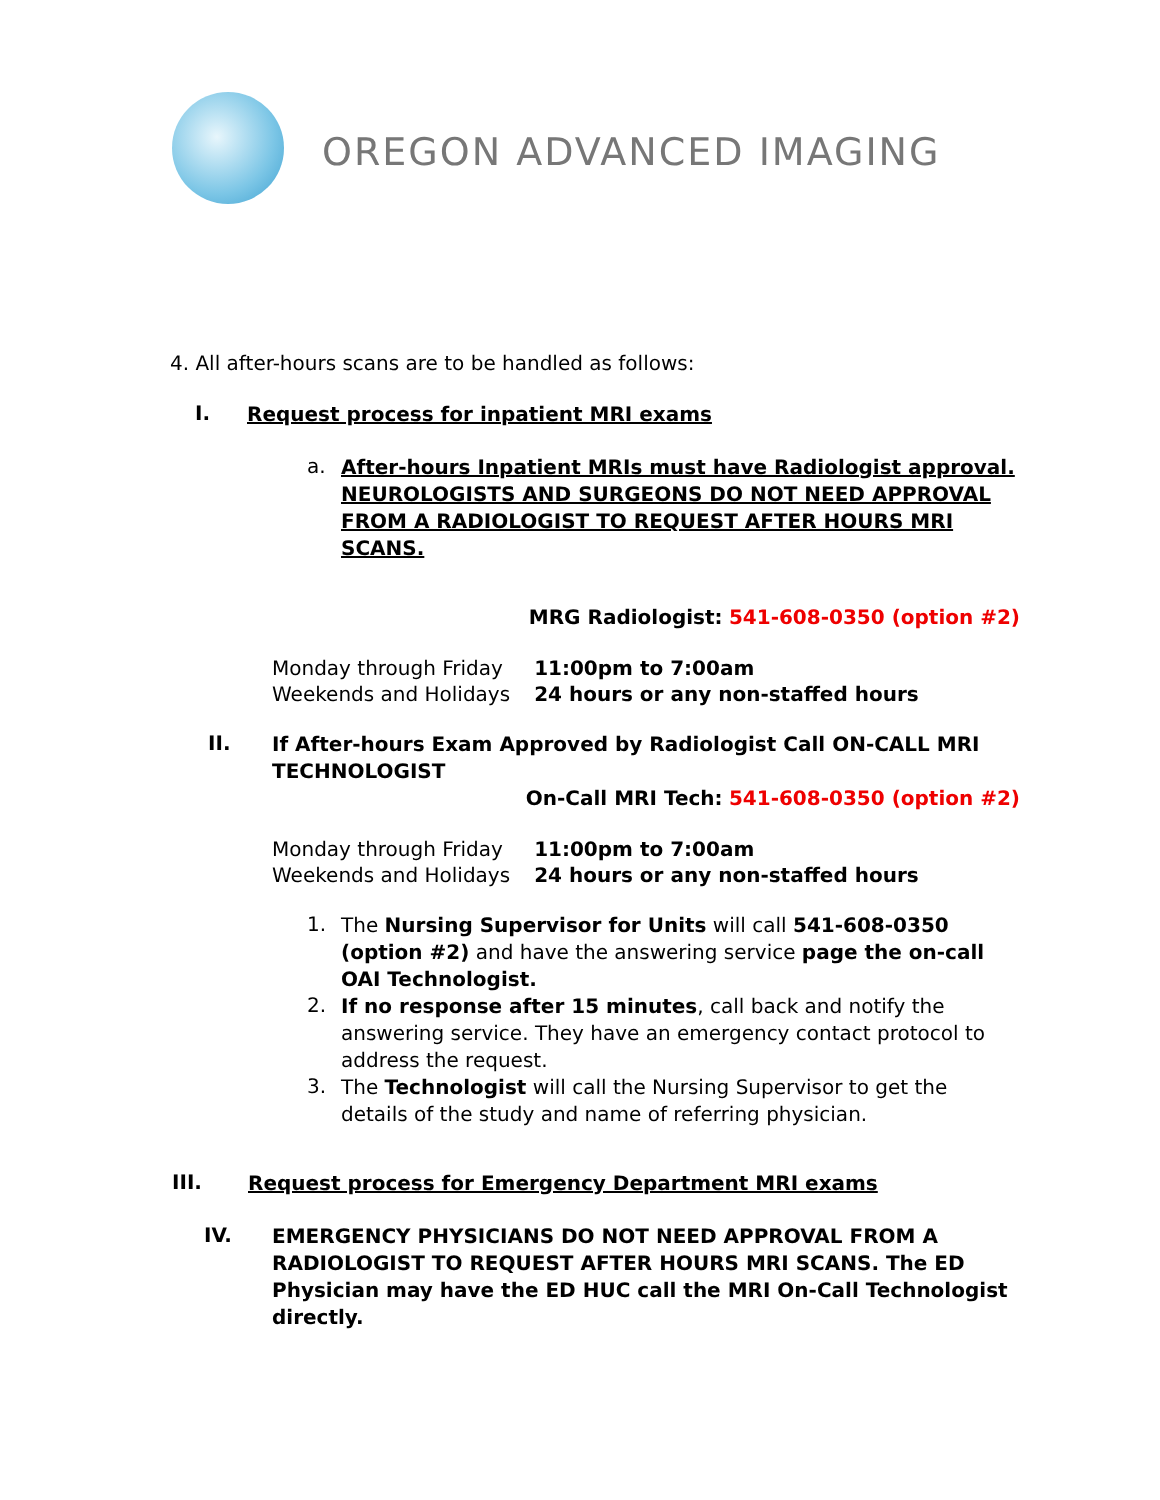OREGON ADVANCED IMAGING
4. All after-hours scans are to be handled as follows:
I.
Request process for inpatient MRI exams
a.
After-hours Inpatient MRIs must have Radiologist approval. NEUROLOGISTS AND SURGEONS DO NOT NEED APPROVAL FROM A RADIOLOGIST TO REQUEST AFTER HOURS MRI SCANS.
MRG Radiologist: 541-608-0350 (option #2)
| Monday through Friday | 11:00pm to 7:00am |
| Weekends and Holidays | 24 hours or any non-staffed hours |
II.
If After-hours Exam Approved by Radiologist Call ON-CALL MRI TECHNOLOGIST
On-Call MRI Tech: 541-608-0350 (option #2)
| Monday through Friday | 11:00pm to 7:00am |
| Weekends and Holidays | 24 hours or any non-staffed hours |
1.
The Nursing Supervisor for Units will call 541-608-0350 (option #2) and have the answering service page the on-call OAI Technologist.
2.
If no response after 15 minutes, call back and notify the answering service. They have an emergency contact protocol to address the request.
3.
The Technologist will call the Nursing Supervisor to get the details of the study and name of referring physician.
III.
Request process for Emergency Department MRI exams
IV.
EMERGENCY PHYSICIANS DO NOT NEED APPROVAL FROM A RADIOLOGIST TO REQUEST AFTER HOURS MRI SCANS. The ED Physician may have the ED HUC call the MRI On-Call Technologist directly.